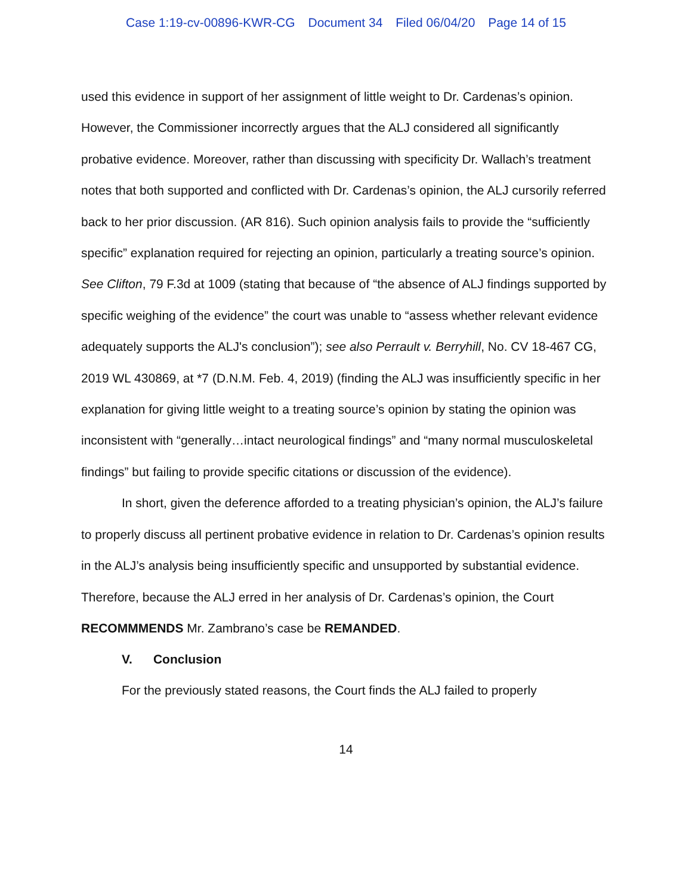Case 1:19-cv-00896-KWR-CG Document 34 Filed 06/04/20 Page 14 of 15
used this evidence in support of her assignment of little weight to Dr. Cardenas’s opinion. However, the Commissioner incorrectly argues that the ALJ considered all significantly probative evidence. Moreover, rather than discussing with specificity Dr. Wallach’s treatment notes that both supported and conflicted with Dr. Cardenas’s opinion, the ALJ cursorily referred back to her prior discussion. (AR 816). Such opinion analysis fails to provide the “sufficiently specific” explanation required for rejecting an opinion, particularly a treating source’s opinion. See Clifton, 79 F.3d at 1009 (stating that because of “the absence of ALJ findings supported by specific weighing of the evidence” the court was unable to “assess whether relevant evidence adequately supports the ALJ's conclusion”); see also Perrault v. Berryhill, No. CV 18-467 CG, 2019 WL 430869, at *7 (D.N.M. Feb. 4, 2019) (finding the ALJ was insufficiently specific in her explanation for giving little weight to a treating source’s opinion by stating the opinion was inconsistent with “generally…intact neurological findings” and “many normal musculoskeletal findings” but failing to provide specific citations or discussion of the evidence).
In short, given the deference afforded to a treating physician’s opinion, the ALJ’s failure to properly discuss all pertinent probative evidence in relation to Dr. Cardenas’s opinion results in the ALJ’s analysis being insufficiently specific and unsupported by substantial evidence. Therefore, because the ALJ erred in her analysis of Dr. Cardenas’s opinion, the Court RECOMMMENDS Mr. Zambrano’s case be REMANDED.
V. Conclusion
For the previously stated reasons, the Court finds the ALJ failed to properly
14